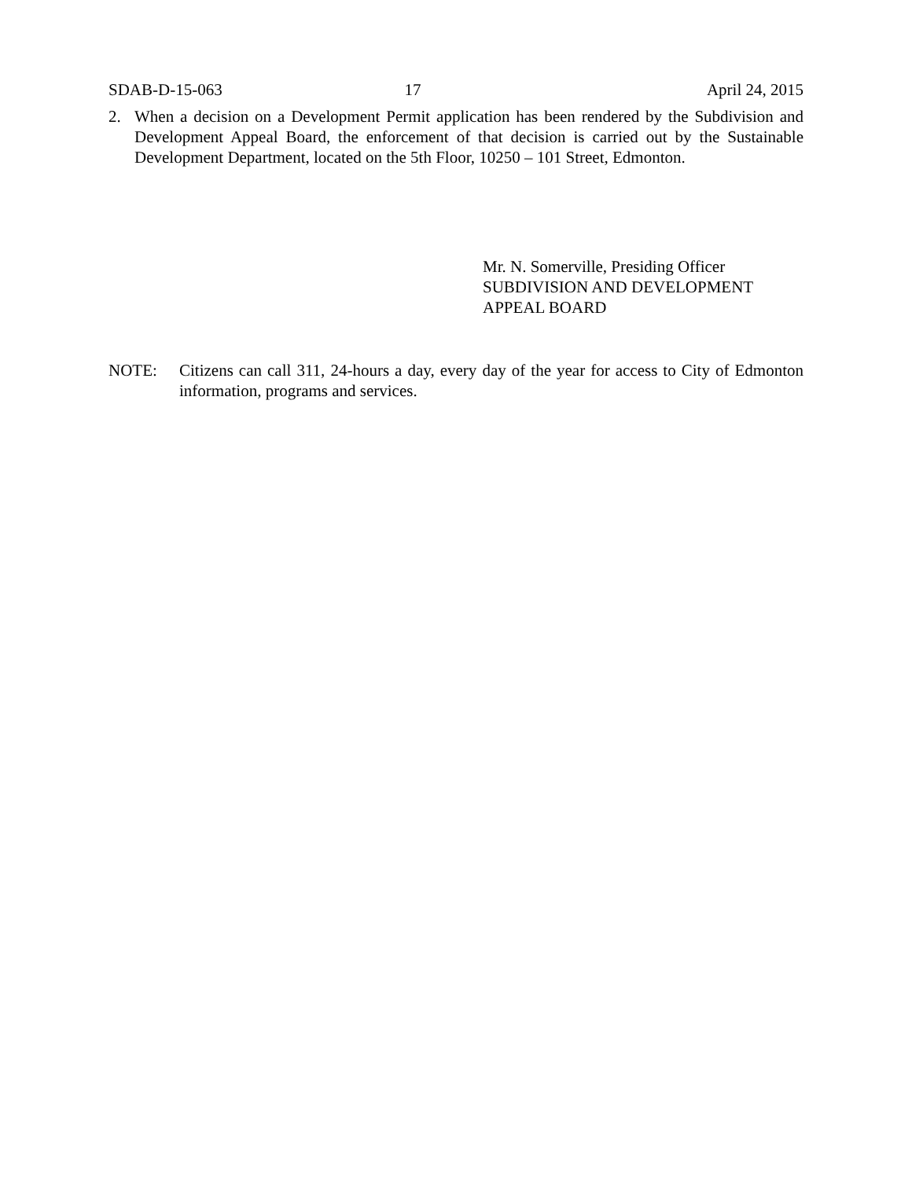SDAB-D-15-063 17 April 24, 2015
2. When a decision on a Development Permit application has been rendered by the Subdivision and Development Appeal Board, the enforcement of that decision is carried out by the Sustainable Development Department, located on the 5th Floor, 10250 – 101 Street, Edmonton.
Mr. N. Somerville, Presiding Officer
SUBDIVISION AND DEVELOPMENT
APPEAL BOARD
NOTE: Citizens can call 311, 24-hours a day, every day of the year for access to City of Edmonton information, programs and services.